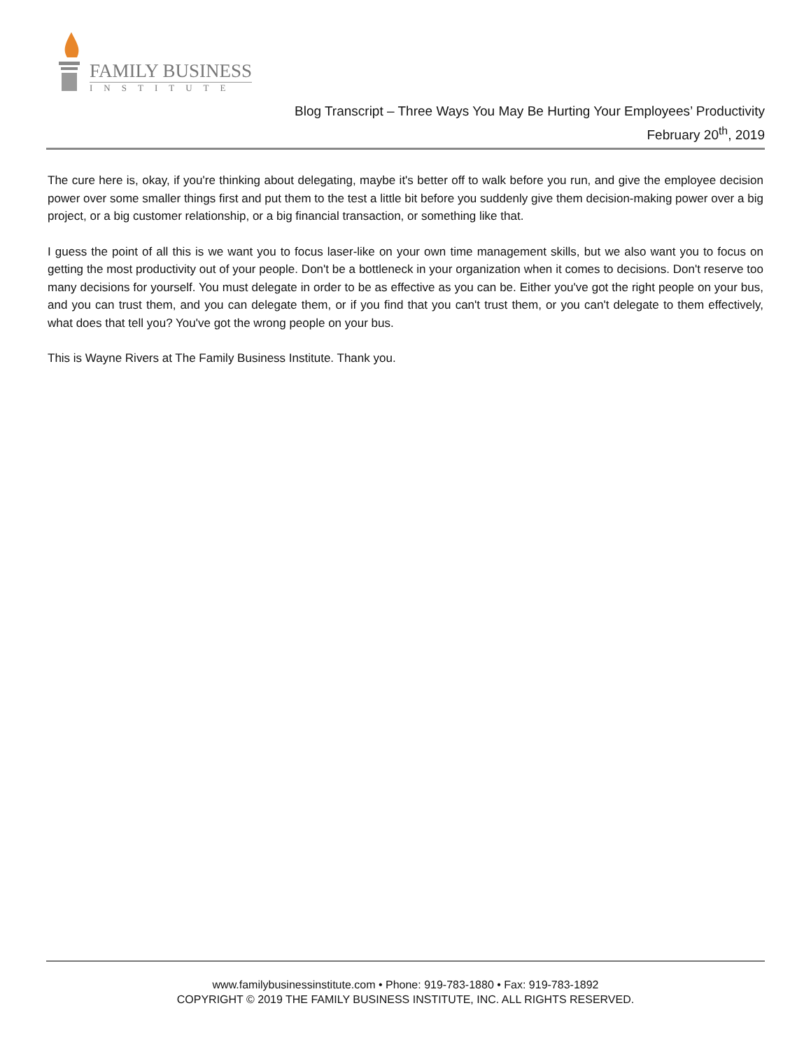FAMILY BUSINESS
INSTITUTE
Blog Transcript – Three Ways You May Be Hurting Your Employees’ Productivity
February 20<sup>th</sup>, 2019
The cure here is, okay, if you're thinking about delegating, maybe it's better off to walk before you run, and give the employee decision power over some smaller things first and put them to the test a little bit before you suddenly give them decision-making power over a big project, or a big customer relationship, or a big financial transaction, or something like that.
I guess the point of all this is we want you to focus laser-like on your own time management skills, but we also want you to focus on getting the most productivity out of your people. Don't be a bottleneck in your organization when it comes to decisions. Don't reserve too many decisions for yourself. You must delegate in order to be as effective as you can be. Either you've got the right people on your bus, and you can trust them, and you can delegate them, or if you find that you can't trust them, or you can't delegate to them effectively, what does that tell you? You've got the wrong people on your bus.
This is Wayne Rivers at The Family Business Institute. Thank you.
www.familybusinessinstitute.com • Phone: 919-783-1880 • Fax: 919-783-1892
COPYRIGHT © 2019 THE FAMILY BUSINESS INSTITUTE, INC. ALL RIGHTS RESERVED.